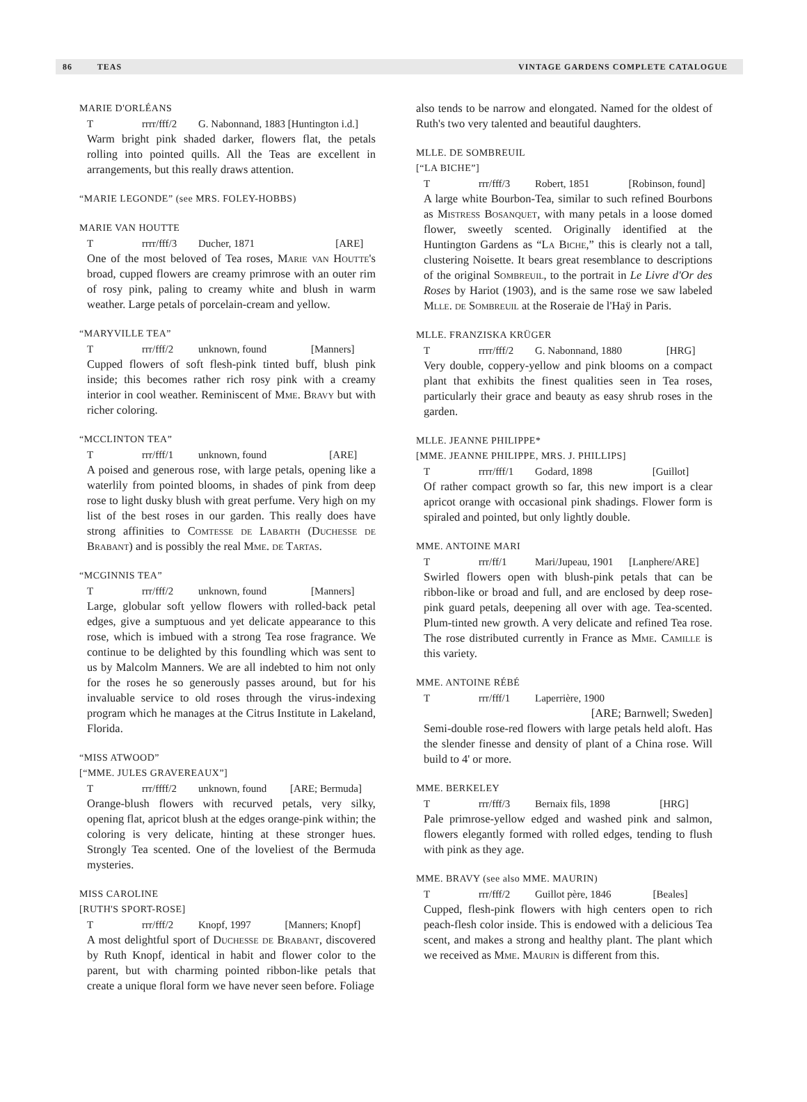86 TEAS VINTAGE GARDENS COMPLETE CATALOGUE
MARIE D'ORLÉANS
Trrrr/fff/2 G. Nabonnand, 1883 [Huntington i.d.]
Warm bright pink shaded darker, flowers flat, the petals rolling into pointed quills. All the Teas are excellent in arrangements, but this really draws attention.
“MARIE LEGONDE” (see MRS. FOLEY-HOBBS)
MARIE VAN HOUTTE
Trrrr/fff/3 Ducher, 1871 [ARE]
One of the most beloved of Tea roses, Marie van Houtte's broad, cupped flowers are creamy primrose with an outer rim of rosy pink, paling to creamy white and blush in warm weather. Large petals of porcelain-cream and yellow.
“MARYVILLE TEA”
Trrr/fff/2 unknown, found [Manners]
Cupped flowers of soft flesh-pink tinted buff, blush pink inside; this becomes rather rich rosy pink with a creamy interior in cool weather. Reminiscent of Mme. Bravy but with richer coloring.
“MCCLINTON TEA”
Trrr/fff/1 unknown, found [ARE]
A poised and generous rose, with large petals, opening like a waterlily from pointed blooms, in shades of pink from deep rose to light dusky blush with great perfume. Very high on my list of the best roses in our garden. This really does have strong affinities to Comtesse de Labarth (Duchesse de Brabant) and is possibly the real Mme. de Tartas.
“MCGINNIS TEA”
Trrr/fff/2 unknown, found [Manners]
Large, globular soft yellow flowers with rolled-back petal edges, give a sumptuous and yet delicate appearance to this rose, which is imbued with a strong Tea rose fragrance. We continue to be delighted by this foundling which was sent to us by Malcolm Manners. We are all indebted to him not only for the roses he so generously passes around, but for his invaluable service to old roses through the virus-indexing program which he manages at the Citrus Institute in Lakeland, Florida.
“MISS ATWOOD”
[“MME. JULES GRAVEREAUX”]
Trrr/ffff/2 unknown, found [ARE; Bermuda]
Orange-blush flowers with recurved petals, very silky, opening flat, apricot blush at the edges orange-pink within; the coloring is very delicate, hinting at these stronger hues. Strongly Tea scented. One of the loveliest of the Bermuda mysteries.
MISS CAROLINE
[RUTH'S SPORT-ROSE]
Trrr/fff/2 Knopf, 1997 [Manners; Knopf]
A most delightful sport of Duchesse de Brabant, discovered by Ruth Knopf, identical in habit and flower color to the parent, but with charming pointed ribbon-like petals that create a unique floral form we have never seen before. Foliage
also tends to be narrow and elongated. Named for the oldest of Ruth's two very talented and beautiful daughters.
MLLE. DE SOMBREUIL
[“LA BICHE”]
Trrr/fff/3 Robert, 1851 [Robinson, found]
A large white Bourbon-Tea, similar to such refined Bourbons as Mistress Bosanquet, with many petals in a loose domed flower, sweetly scented. Originally identified at the Huntington Gardens as “La Biche,” this is clearly not a tall, clustering Noisette. It bears great resemblance to descriptions of the original Sombreuil, to the portrait in Le Livre d'Or des Roses by Hariot (1903), and is the same rose we saw labeled Mlle. de Sombreuil at the Roseraie de l'Haÿ in Paris.
MLLE. FRANZISKA KRÜGER
Trrrr/fff/2 G. Nabonnand, 1880 [HRG]
Very double, coppery-yellow and pink blooms on a compact plant that exhibits the finest qualities seen in Tea roses, particularly their grace and beauty as easy shrub roses in the garden.
MLLE. JEANNE PHILIPPE*
[MME. JEANNE PHILIPPE, MRS. J. PHILLIPS]
Trrrr/fff/1 Godard, 1898 [Guillot]
Of rather compact growth so far, this new import is a clear apricot orange with occasional pink shadings. Flower form is spiraled and pointed, but only lightly double.
MME. ANTOINE MARI
Trrr/ff/1 Mari/Jupeau, 1901 [Lanphere/ARE]
Swirled flowers open with blush-pink petals that can be ribbon-like or broad and full, and are enclosed by deep rose-pink guard petals, deepening all over with age. Tea-scented. Plum-tinted new growth. A very delicate and refined Tea rose. The rose distributed currently in France as Mme. Camille is this variety.
MME. ANTOINE RÉBÉ
Trrr/fff/1 Laperrière, 1900
[ARE; Barnwell; Sweden]
Semi-double rose-red flowers with large petals held aloft. Has the slender finesse and density of plant of a China rose. Will build to 4' or more.
MME. BERKELEY
Trrr/fff/3 Bernaix fils, 1898 [HRG]
Pale primrose-yellow edged and washed pink and salmon, flowers elegantly formed with rolled edges, tending to flush with pink as they age.
MME. BRAVY (see also MME. MAURIN)
Trrr/fff/2 Guillot père, 1846 [Beales]
Cupped, flesh-pink flowers with high centers open to rich peach-flesh color inside. This is endowed with a delicious Tea scent, and makes a strong and healthy plant. The plant which we received as Mme. Maurin is different from this.